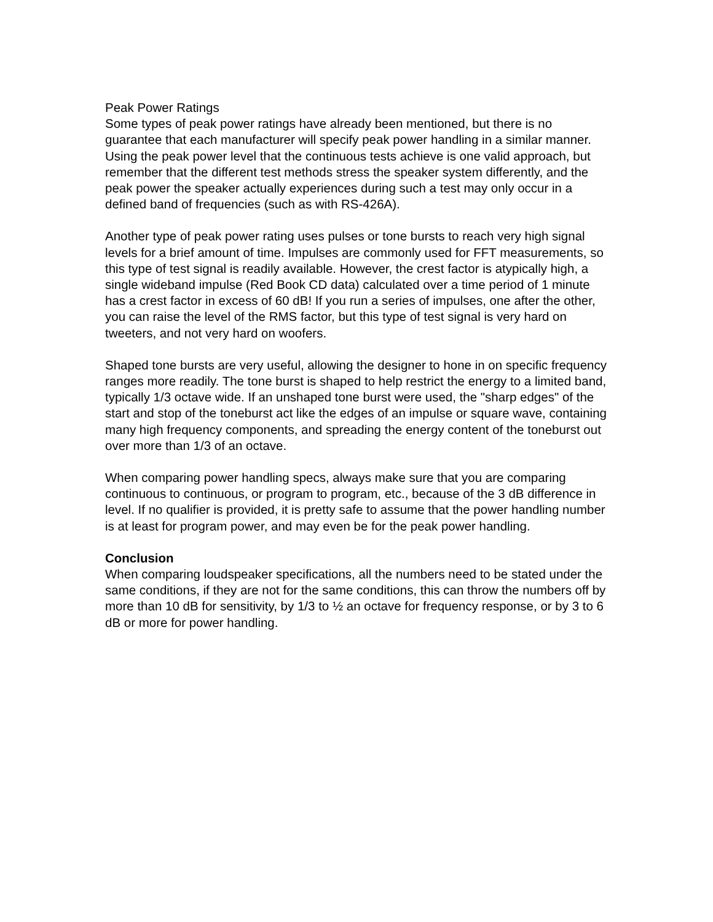Peak Power Ratings Some types of peak power ratings have already been mentioned, but there is no guarantee that each manufacturer will specify peak power handling in a similar manner. Using the peak power level that the continuous tests achieve is one valid approach, but remember that the different test methods stress the speaker system differently, and the peak power the speaker actually experiences during such a test may only occur in a defined band of frequencies (such as with RS-426A).
Another type of peak power rating uses pulses or tone bursts to reach very high signal levels for a brief amount of time. Impulses are commonly used for FFT measurements, so this type of test signal is readily available. However, the crest factor is atypically high, a single wideband impulse (Red Book CD data) calculated over a time period of 1 minute has a crest factor in excess of 60 dB! If you run a series of impulses, one after the other, you can raise the level of the RMS factor, but this type of test signal is very hard on tweeters, and not very hard on woofers.
Shaped tone bursts are very useful, allowing the designer to hone in on specific frequency ranges more readily. The tone burst is shaped to help restrict the energy to a limited band, typically 1/3 octave wide. If an unshaped tone burst were used, the "sharp edges" of the start and stop of the toneburst act like the edges of an impulse or square wave, containing many high frequency components, and spreading the energy content of the toneburst out over more than 1/3 of an octave.
When comparing power handling specs, always make sure that you are comparing continuous to continuous, or program to program, etc., because of the 3 dB difference in level. If no qualifier is provided, it is pretty safe to assume that the power handling number is at least for program power, and may even be for the peak power handling.
Conclusion When comparing loudspeaker specifications, all the numbers need to be stated under the same conditions, if they are not for the same conditions, this can throw the numbers off by more than 10 dB for sensitivity, by 1/3 to ½ an octave for frequency response, or by 3 to 6 dB or more for power handling.